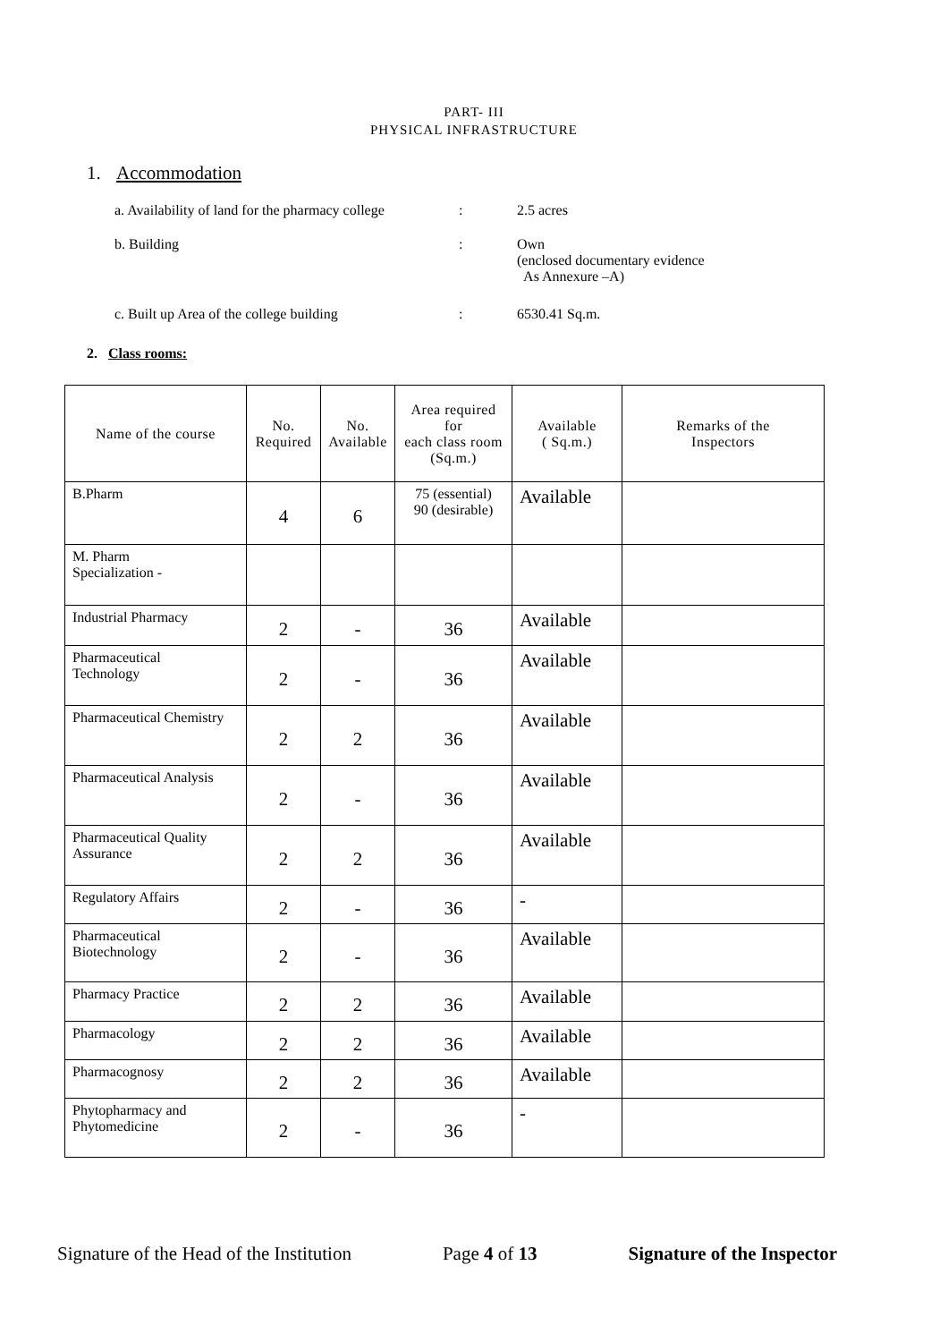PART- III
PHYSICAL INFRASTRUCTURE
1. Accommodation
a. Availability of land for the pharmacy college
: 2.5 acres
b. Building : Own
(enclosed documentary evidence
As Annexure –A)
c. Built up Area of the college building : 6530.41 Sq.m.
2. Class rooms:
| Name of the course | No. Required | No. Available | Area required for each class room (Sq.m.) | Available ( Sq.m.) | Remarks of the Inspectors |
| --- | --- | --- | --- | --- | --- |
| B.Pharm | 4 | 6 | 75 (essential) 90 (desirable) | Available | |
| M. Pharm Specialization - | | | | | |
| Industrial Pharmacy | 2 | - | 36 | Available | |
| Pharmaceutical Technology | 2 | - | 36 | Available | |
| Pharmaceutical Chemistry | 2 | 2 | 36 | Available | |
| Pharmaceutical Analysis | 2 | - | 36 | Available | |
| Pharmaceutical Quality Assurance | 2 | 2 | 36 | Available | |
| Regulatory Affairs | 2 | - | 36 | - | |
| Pharmaceutical Biotechnology | 2 | - | 36 | Available | |
| Pharmacy Practice | 2 | 2 | 36 | Available | |
| Pharmacology | 2 | 2 | 36 | Available | |
| Pharmacognosy | 2 | 2 | 36 | Available | |
| Phytopharmacy and Phytomedicine | 2 | - | 36 | - | |
Signature of the Head of the Institution Page 4 of 13 Signature of the Inspector